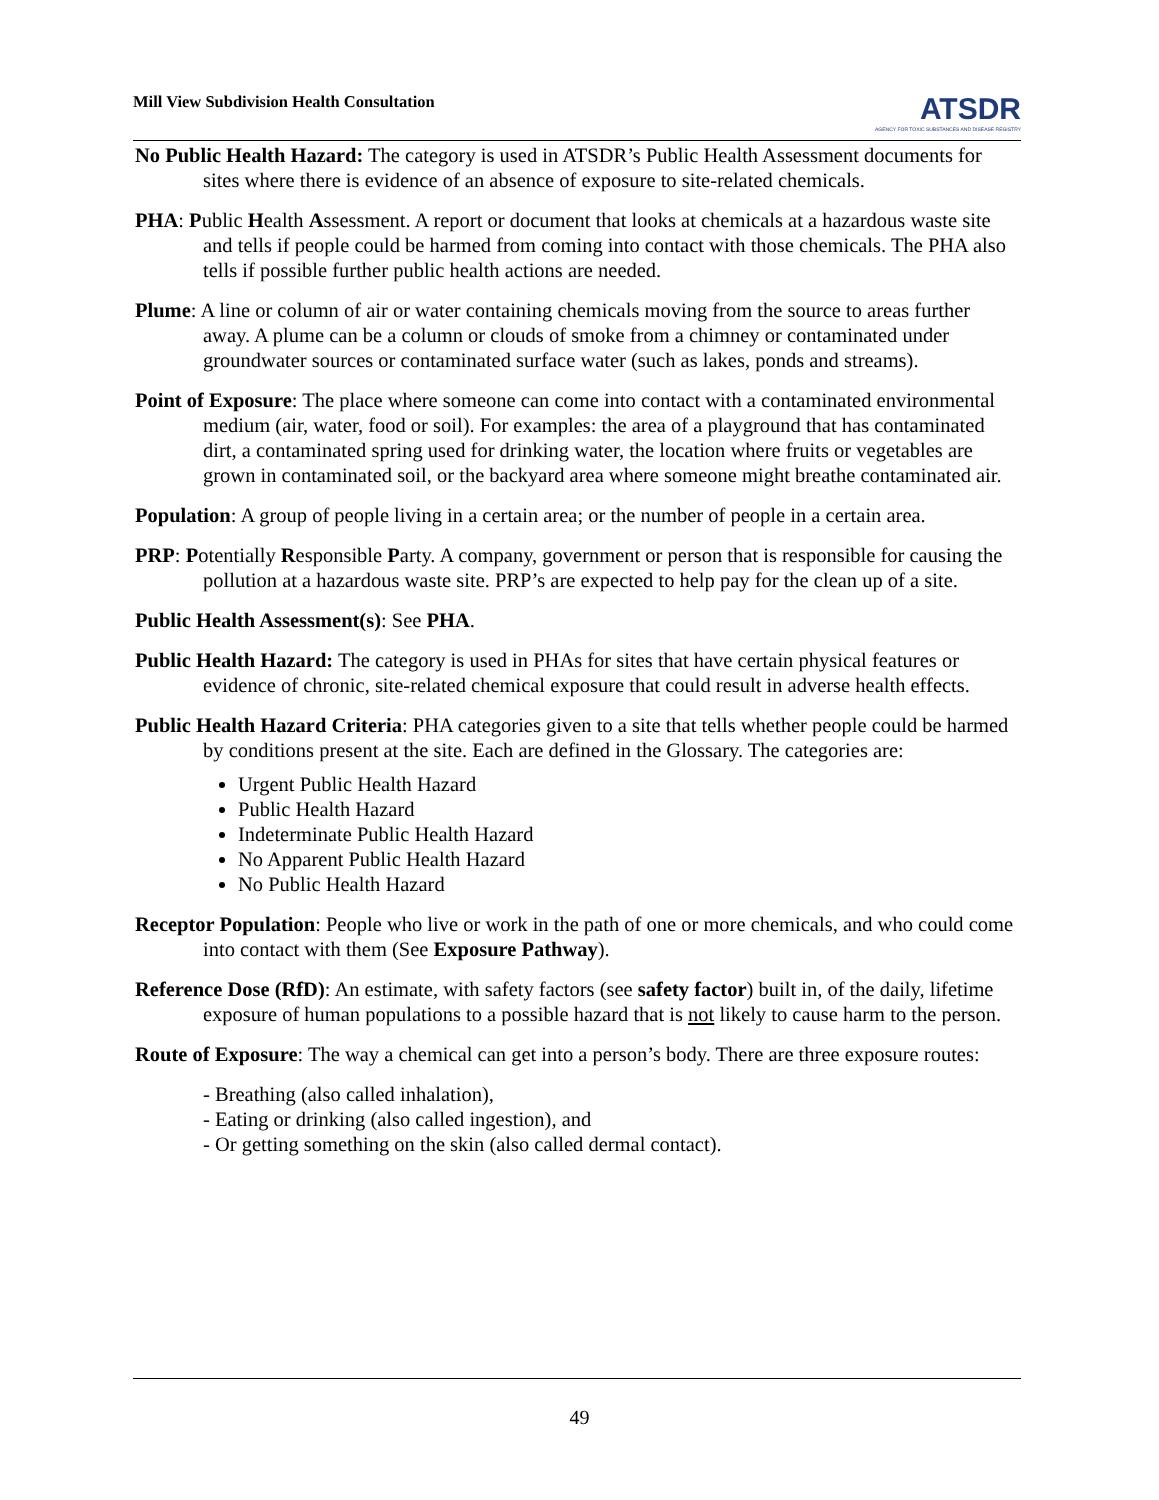Mill View Subdivision Health Consultation
ATSDR
AGENCY FOR TOXIC SUBSTANCES AND DISEASE REGISTRY
No Public Health Hazard: The category is used in ATSDR’s Public Health Assessment documents for sites where there is evidence of an absence of exposure to site-related chemicals.
PHA: Public Health Assessment. A report or document that looks at chemicals at a hazardous waste site and tells if people could be harmed from coming into contact with those chemicals. The PHA also tells if possible further public health actions are needed.
Plume: A line or column of air or water containing chemicals moving from the source to areas further away. A plume can be a column or clouds of smoke from a chimney or contaminated under groundwater sources or contaminated surface water (such as lakes, ponds and streams).
Point of Exposure: The place where someone can come into contact with a contaminated environmental medium (air, water, food or soil). For examples: the area of a playground that has contaminated dirt, a contaminated spring used for drinking water, the location where fruits or vegetables are grown in contaminated soil, or the backyard area where someone might breathe contaminated air.
Population: A group of people living in a certain area; or the number of people in a certain area.
PRP: Potentially Responsible Party. A company, government or person that is responsible for causing the pollution at a hazardous waste site. PRP’s are expected to help pay for the clean up of a site.
Public Health Assessment(s): See PHA.
Public Health Hazard: The category is used in PHAs for sites that have certain physical features or evidence of chronic, site-related chemical exposure that could result in adverse health effects.
Public Health Hazard Criteria: PHA categories given to a site that tells whether people could be harmed by conditions present at the site. Each are defined in the Glossary. The categories are:
Urgent Public Health Hazard
Public Health Hazard
Indeterminate Public Health Hazard
No Apparent Public Health Hazard
No Public Health Hazard
Receptor Population: People who live or work in the path of one or more chemicals, and who could come into contact with them (See Exposure Pathway).
Reference Dose (RfD): An estimate, with safety factors (see safety factor) built in, of the daily, lifetime exposure of human populations to a possible hazard that is not likely to cause harm to the person.
Route of Exposure: The way a chemical can get into a person’s body. There are three exposure routes:
- Breathing (also called inhalation),
- Eating or drinking (also called ingestion), and
- Or getting something on the skin (also called dermal contact).
49